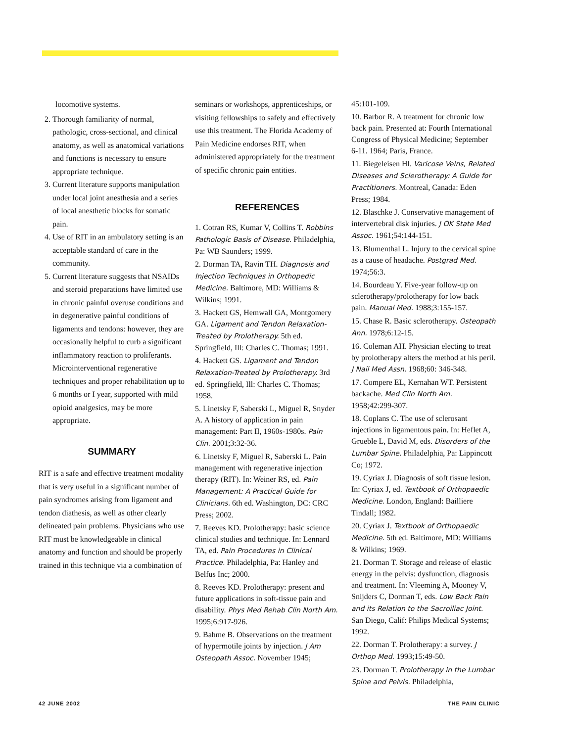locomotive systems.
2. Thorough familiarity of normal, pathologic, cross-sectional, and clinical anatomy, as well as anatomical variations and functions is necessary to ensure appropriate technique.
3. Current literature supports manipulation under local joint anesthesia and a series of local anesthetic blocks for somatic pain.
4. Use of RIT in an ambulatory setting is an acceptable standard of care in the community.
5. Current literature suggests that NSAIDs and steroid preparations have limited use in chronic painful overuse conditions and in degenerative painful conditions of ligaments and tendons: however, they are occasionally helpful to curb a significant inflammatory reaction to proliferants. Microinterventional regenerative techniques and proper rehabilitation up to 6 months or I year, supported with mild opioid analgesics, may be more appropriate.
SUMMARY
RIT is a safe and effective treatment modality that is very useful in a significant number of pain syndromes arising from ligament and tendon diathesis, as well as other clearly delineated pain problems. Physicians who use RIT must be knowledgeable in clinical anatomy and function and should be properly trained in this technique via a combination of
seminars or workshops, apprenticeships, or visiting fellowships to safely and effectively use this treatment. The Florida Academy of Pain Medicine endorses RIT, when administered appropriately for the treatment of specific chronic pain entities.
REFERENCES
1. Cotran RS, Kumar V, Collins T. Robbins Pathologic Basis of Disease. Philadelphia, Pa: WB Saunders; 1999.
2. Dorman TA, Ravin TH. Diagnosis and Injection Techniques in Orthopedic Medicine. Baltimore, MD: Williams & Wilkins; 1991.
3. Hackett GS, Hemwall GA, Montgomery GA. Ligament and Tendon Relaxation-Treated by Prolotherapy. 5th ed. Springfield, Ill: Charles C. Thomas; 1991.
4. Hackett GS. Ligament and Tendon Relaxation-Treated by Prolotherapy. 3rd ed. Springfield, Ill: Charles C. Thomas; 1958.
5. Linetsky F, Saberski L, Miguel R, Snyder A. A history of application in pain management: Part II, 1960s-1980s. Pain Clin. 2001;3:32-36.
6. Linetsky F, Miguel R, Saberski L. Pain management with regenerative injection therapy (RIT). In: Weiner RS, ed. Pain Management: A Practical Guide for Clinicians. 6th ed. Washington, DC: CRC Press; 2002.
7. Reeves KD. Prolotherapy: basic science clinical studies and technique. In: Lennard TA, ed. Pain Procedures in Clinical Practice. Philadelphia, Pa: Hanley and Belfus Inc; 2000.
8. Reeves KD. Prolotherapy: present and future applications in soft-tissue pain and disability. Phys Med Rehab Clin North Am. 1995;6:917-926.
9. Bahme B. Observations on the treatment of hypermotile joints by injection. J Am Osteopath Assoc. November 1945;
45:101-109.
10. Barbor R. A treatment for chronic low back pain. Presented at: Fourth International Congress of Physical Medicine; September 6-11. 1964; Paris, France.
11. Biegeleisen Hl. Varicose Veins, Related Diseases and Sclerotherapy: A Guide for Practitioners. Montreal, Canada: Eden Press; 1984.
12. Blaschke J. Conservative management of intervertebral disk injuries. J OK State Med Assoc. 1961;54:144-151.
13. Blumenthal L. Injury to the cervical spine as a cause of headache. Postgrad Med. 1974;56:3.
14. Bourdeau Y. Five-year follow-up on sclerotherapy/prolotherapy for low back pain. Manual Med. 1988;3:155-157.
15. Chase R. Basic sclerotherapy. Osteopath Ann. 1978;6:12-15.
16. Coleman AH. Physician electing to treat by prolotherapy alters the method at his peril. J Nail Med Assn. 1968;60: 346-348.
17. Compere EL, Kernahan WT. Persistent backache. Med Clin North Am. 1958;42:299-307.
18. Coplans C. The use of sclerosant injections in ligamentous pain. In: Heflet A, Grueble L, David M, eds. Disorders of the Lumbar Spine. Philadelphia, Pa: Lippincott Co; 1972.
19. Cyriax J. Diagnosis of soft tissue lesion. In: Cyriax J, ed. Textbook of Orthopaedic Medicine. London, England: Bailliere Tindall; 1982.
20. Cyriax J. Textbook of Orthopaedic Medicine. 5th ed. Baltimore, MD: Williams & Wilkins; 1969.
21. Dorman T. Storage and release of elastic energy in the pelvis: dysfunction, diagnosis and treatment. In: Vleeming A, Mooney V, Snijders C, Dorman T, eds. Low Back Pain and its Relation to the Sacroiliac Joint. San Diego, Calif: Philips Medical Systems; 1992.
22. Dorman T. Prolotherapy: a survey. J Orthop Med. 1993;15:49-50.
23. Dorman T. Prolotherapy in the Lumbar Spine and Pelvis. Philadelphia,
42 JUNE 2002 THE PAIN CLINIC